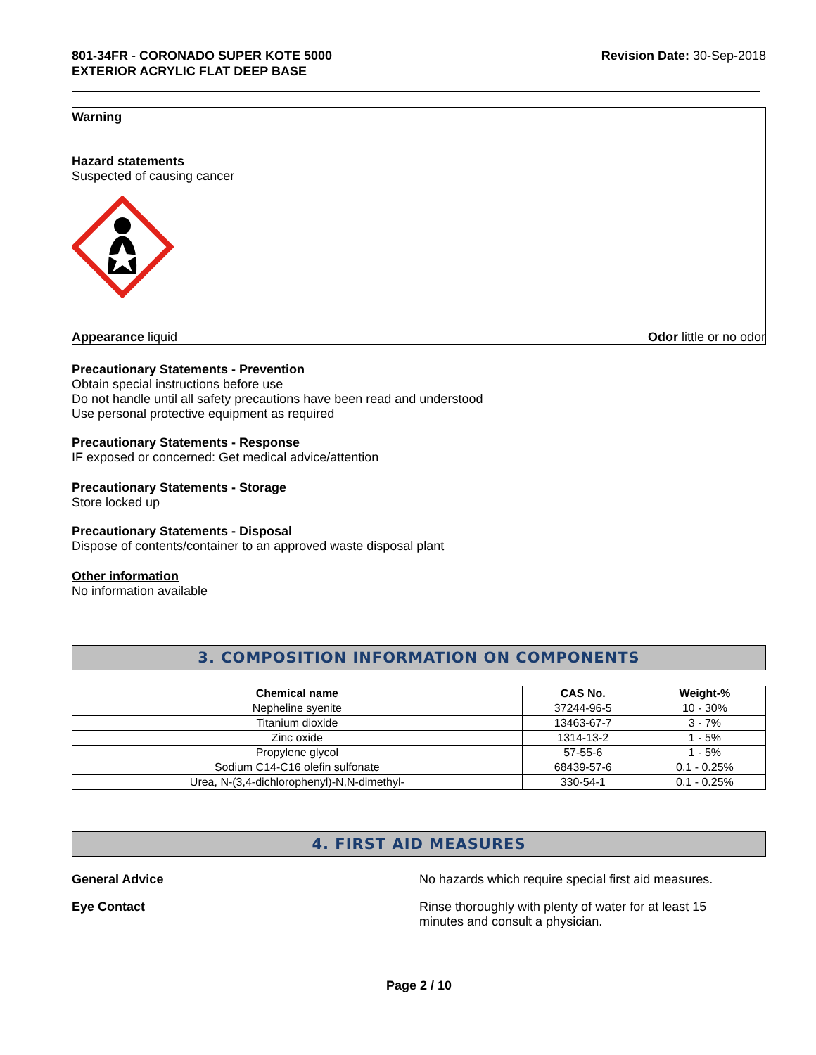801-34FR - CORONADO SUPER KOTE 5000
EXTERIOR ACRYLIC FLAT DEEP BASE
Revision Date: 30-Sep-2018
Warning
Hazard statements
Suspected of causing cancer
Appearance liquid Odor little or no odor
Precautionary Statements - Prevention
Obtain special instructions before use
Do not handle until all safety precautions have been read and understood
Use personal protective equipment as required
Precautionary Statements - Response
IF exposed or concerned: Get medical advice/attention
Precautionary Statements - Storage
Store locked up
Precautionary Statements - Disposal
Dispose of contents/container to an approved waste disposal plant
Other information
No information available
3. COMPOSITION INFORMATION ON COMPONENTS
| Chemical name | CAS No. | Weight-% |
| --- | --- | --- |
| Nepheline syenite | 37244-96-5 | 10 - 30% |
| Titanium dioxide | 13463-67-7 | 3 - 7% |
| Zinc oxide | 1314-13-2 | 1 - 5% |
| Propylene glycol | 57-55-6 | 1 - 5% |
| Sodium C14-C16 olefin sulfonate | 68439-57-6 | 0.1 - 0.25% |
| Urea, N-(3,4-dichlorophenyl)-N,N-dimethyl- | 330-54-1 | 0.1 - 0.25% |
4. FIRST AID MEASURES
General Advice No hazards which require special first aid measures.
Eye Contact Rinse thoroughly with plenty of water for at least 15 minutes and consult a physician.
Page 2 / 10